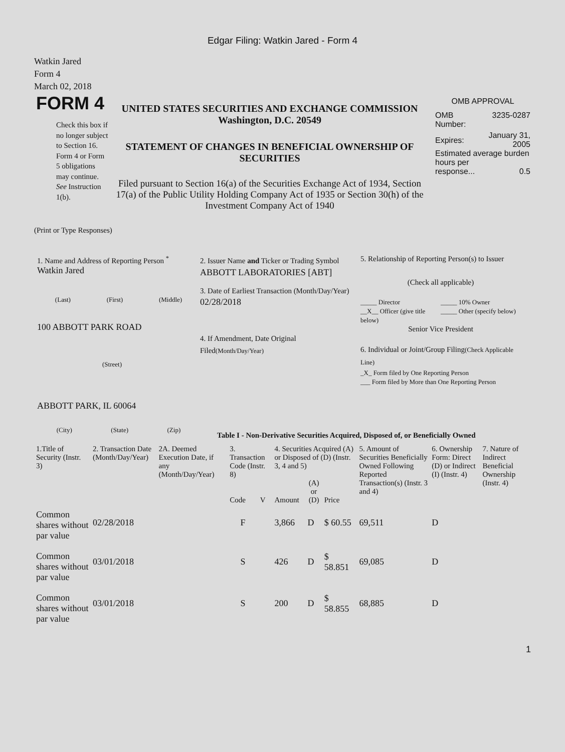Edgar Filing: Watkin Jared - Form 4
Watkin Jared
Form 4
March 02, 2018
FORM 4
Check this box if no longer subject to Section 16. Form 4 or Form 5 obligations may continue. See Instruction 1(b).
UNITED STATES SECURITIES AND EXCHANGE COMMISSION
Washington, D.C. 20549
STATEMENT OF CHANGES IN BENEFICIAL OWNERSHIP OF SECURITIES
Filed pursuant to Section 16(a) of the Securities Exchange Act of 1934, Section 17(a) of the Public Utility Holding Company Act of 1935 or Section 30(h) of the Investment Company Act of 1940
OMB APPROVAL
OMB
Number: 3235-0287
Expires: January 31,
2005
Estimated average burden hours per
response... 0.5
(Print or Type Responses)
1. Name and Address of Reporting Person <sup>*</sup>
Watkin Jared
(Last) (First) (Middle)
100 ABBOTT PARK ROAD
(Street)
ABBOTT PARK, IL 60064
(City) (State) (Zip)
2. Issuer Name and Ticker or Trading Symbol
ABBOTT LABORATORIES [ABT]
3. Date of Earliest Transaction (Month/Day/Year)
02/28/2018
4. If Amendment, Date Original Filed(Month/Day/Year)
5. Relationship of Reporting Person(s) to Issuer
(Check all applicable)
_____ Director
__X__ Officer (give title below)
_____ 10% Owner
_____ Other (specify below)
Senior Vice President
6. Individual or Joint/Group Filing(Check Applicable Line)
_X_ Form filed by One Reporting Person
___ Form filed by More than One Reporting Person
Table I - Non-Derivative Securities Acquired, Disposed of, or Beneficially Owned
| 1.Title of Security (Instr. 3) | 2. Transaction Date (Month/Day/Year) | 2A. Deemed Execution Date, if any (Month/Day/Year) | 3. Transaction Code (Instr. 8) | | 4. Securities Acquired (A) or Disposed of (D) (Instr. 3, 4 and 5) | | | 5. Amount of Securities Beneficially Owned Following Reported Transaction(s) (Instr. 3 and 4) | 6. Ownership Form: Direct (D) or Indirect (I) (Instr. 4) | 7. Nature of Indirect Beneficial Ownership (Instr. 4) |
| --- | --- | --- | --- | --- | --- | --- | --- | --- | --- | --- |
| | | | Code | V | Amount | (A) or (D) | Price | | | |
| Common shares without par value | 02/28/2018 | | F | | 3,866 | D | $ 60.55 | 69,511 | D | |
| Common shares without par value | 03/01/2018 | | S | | 426 | D | $ 58.851 | 69,085 | D | |
| Common shares without par value | 03/01/2018 | | S | | 200 | D | $ 58.855 | 68,885 | D | |
1